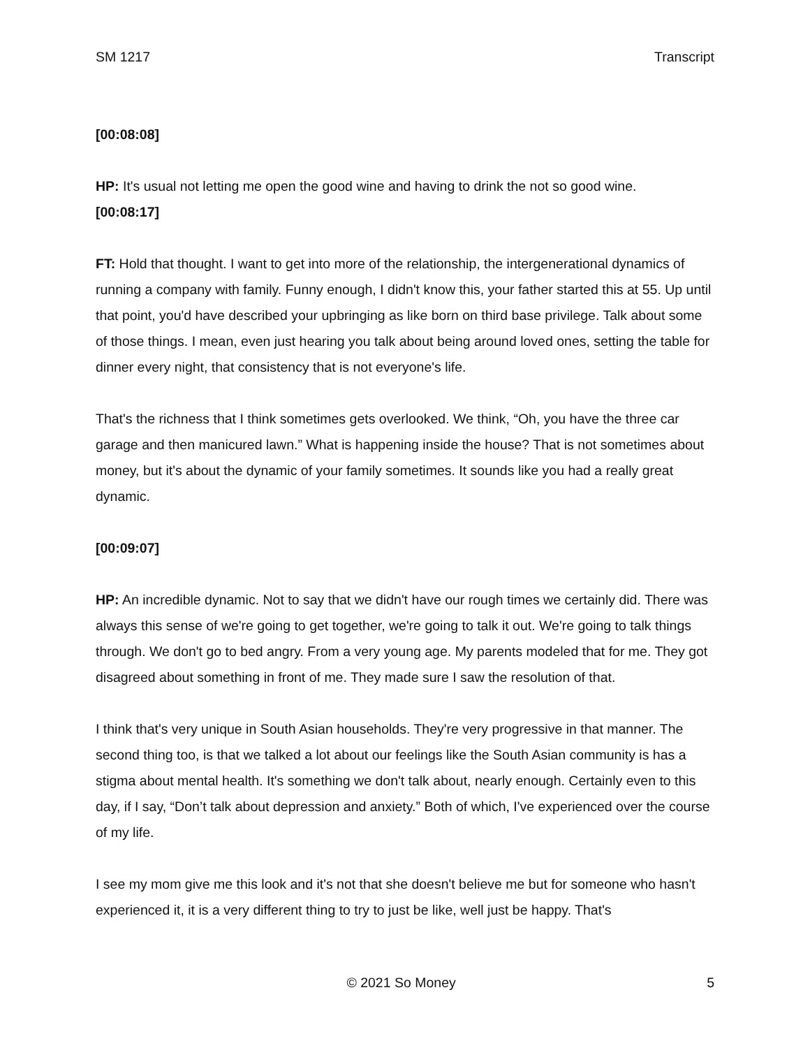SM 1217 Transcript
[00:08:08]
HP: It's usual not letting me open the good wine and having to drink the not so good wine.
[00:08:17]
FT: Hold that thought. I want to get into more of the relationship, the intergenerational dynamics of running a company with family. Funny enough, I didn't know this, your father started this at 55. Up until that point, you'd have described your upbringing as like born on third base privilege. Talk about some of those things. I mean, even just hearing you talk about being around loved ones, setting the table for dinner every night, that consistency that is not everyone's life.
That's the richness that I think sometimes gets overlooked. We think, “Oh, you have the three car garage and then manicured lawn.” What is happening inside the house? That is not sometimes about money, but it's about the dynamic of your family sometimes. It sounds like you had a really great dynamic.
[00:09:07]
HP: An incredible dynamic. Not to say that we didn't have our rough times we certainly did. There was always this sense of we're going to get together, we're going to talk it out. We're going to talk things through. We don't go to bed angry. From a very young age. My parents modeled that for me. They got disagreed about something in front of me. They made sure I saw the resolution of that.
I think that's very unique in South Asian households. They're very progressive in that manner. The second thing too, is that we talked a lot about our feelings like the South Asian community is has a stigma about mental health. It's something we don't talk about, nearly enough. Certainly even to this day, if I say, “Don’t talk about depression and anxiety.” Both of which, I've experienced over the course of my life.
I see my mom give me this look and it's not that she doesn't believe me but for someone who hasn't experienced it, it is a very different thing to try to just be like, well just be happy. That's
© 2021 So Money 5